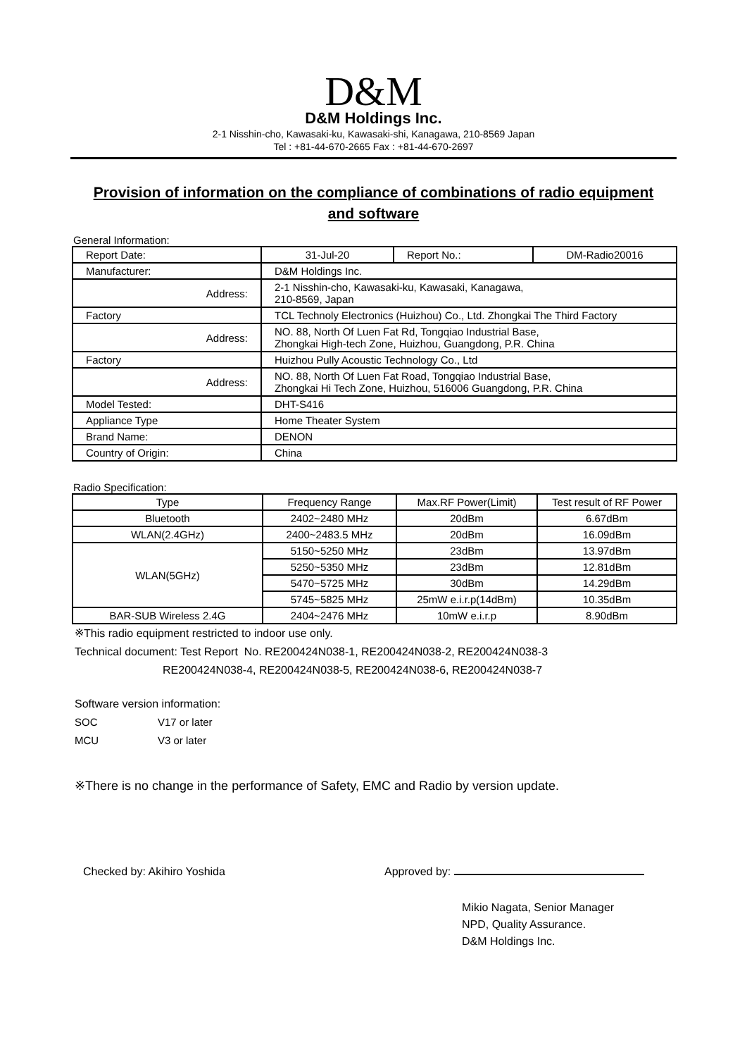D&M
D&M Holdings Inc.
2-1 Nisshin-cho, Kawasaki-ku, Kawasaki-shi, Kanagawa, 210-8569 Japan
Tel : +81-44-670-2665 Fax : +81-44-670-2697
Provision of information on the compliance of combinations of radio equipment and software
General Information:
| Report Date: | 31-Jul-20 | Report No.: | DM-Radio20016 |
| Manufacturer: | D&M Holdings Inc. | | |
| Address: | 2-1 Nisshin-cho, Kawasaki-ku, Kawasaki, Kanagawa, 210-8569, Japan | | |
| Factory | TCL Technoly Electronics (Huizhou) Co., Ltd. Zhongkai The Third Factory | | |
| Address: | NO. 88, North Of Luen Fat Rd, Tongqiao Industrial Base, Zhongkai High-tech Zone, Huizhou, Guangdong, P.R. China | | |
| Factory | Huizhou Pully Acoustic Technology Co., Ltd | | |
| Address: | NO. 88, North Of Luen Fat Road, Tongqiao Industrial Base, Zhongkai Hi Tech Zone, Huizhou, 516006 Guangdong, P.R. China | | |
| Model Tested: | DHT-S416 | | |
| Appliance Type | Home Theater System | | |
| Brand Name: | DENON | | |
| Country of Origin: | China | | |
Radio Specification:
| Type | Frequency Range | Max.RF Power(Limit) | Test result of RF Power |
| --- | --- | --- | --- |
| Bluetooth | 2402~2480 MHz | 20dBm | 6.67dBm |
| WLAN(2.4GHz) | 2400~2483.5 MHz | 20dBm | 16.09dBm |
| WLAN(5GHz) | 5150~5250 MHz | 23dBm | 13.97dBm |
| | 5250~5350 MHz | 23dBm | 12.81dBm |
| | 5470~5725 MHz | 30dBm | 14.29dBm |
| | 5745~5825 MHz | 25mW e.i.r.p(14dBm) | 10.35dBm |
| BAR-SUB Wireless 2.4G | 2404~2476 MHz | 10mW e.i.r.p | 8.90dBm |
※This radio equipment restricted to indoor use only.
Technical document: Test Report No. RE200424N038-1, RE200424N038-2, RE200424N038-3
RE200424N038-4, RE200424N038-5, RE200424N038-6, RE200424N038-7
Software version information:
SOC V17 or later
MCU V3 or later
※There is no change in the performance of Safety, EMC and Radio by version update.
Checked by: Akihiro Yoshida Approved by:
Mikio Nagata, Senior Manager
NPD, Quality Assurance.
D&M Holdings Inc.